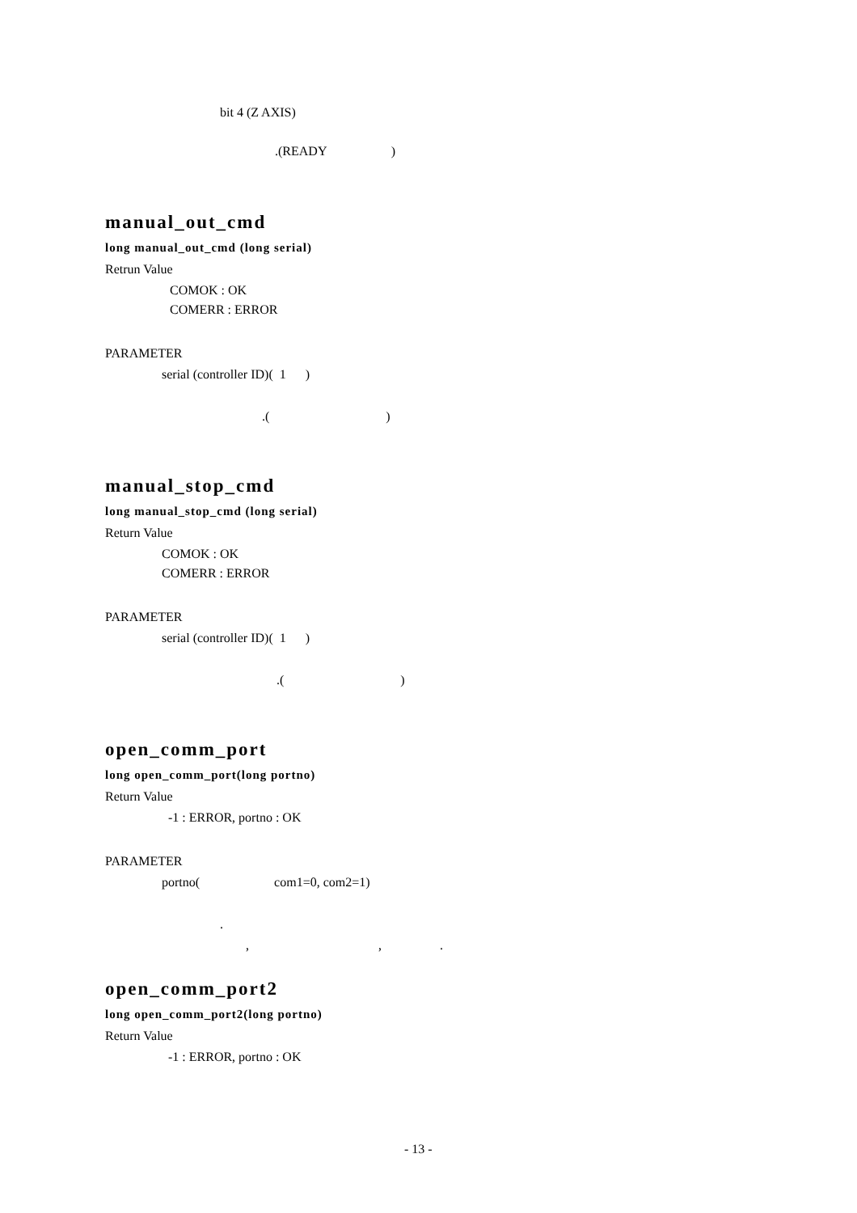bit 4 (Z AXIS)
.(READY )
manual_out_cmd
long manual_out_cmd (long serial)
Retrun Value
COMOK : OK
COMERR : ERROR
PARAMETER
serial (controller ID)( 1 )
.( )
manual_stop_cmd
long manual_stop_cmd (long serial)
Return Value
COMOK : OK
COMERR : ERROR
PARAMETER
serial (controller ID)( 1 )
.( )
open_comm_port
long open_comm_port(long portno)
Return Value
-1 : ERROR, portno : OK
PARAMETER
portno( com1=0, com2=1)
.
, , .
open_comm_port2
long open_comm_port2(long portno)
Return Value
-1 : ERROR, portno : OK
- 13 -